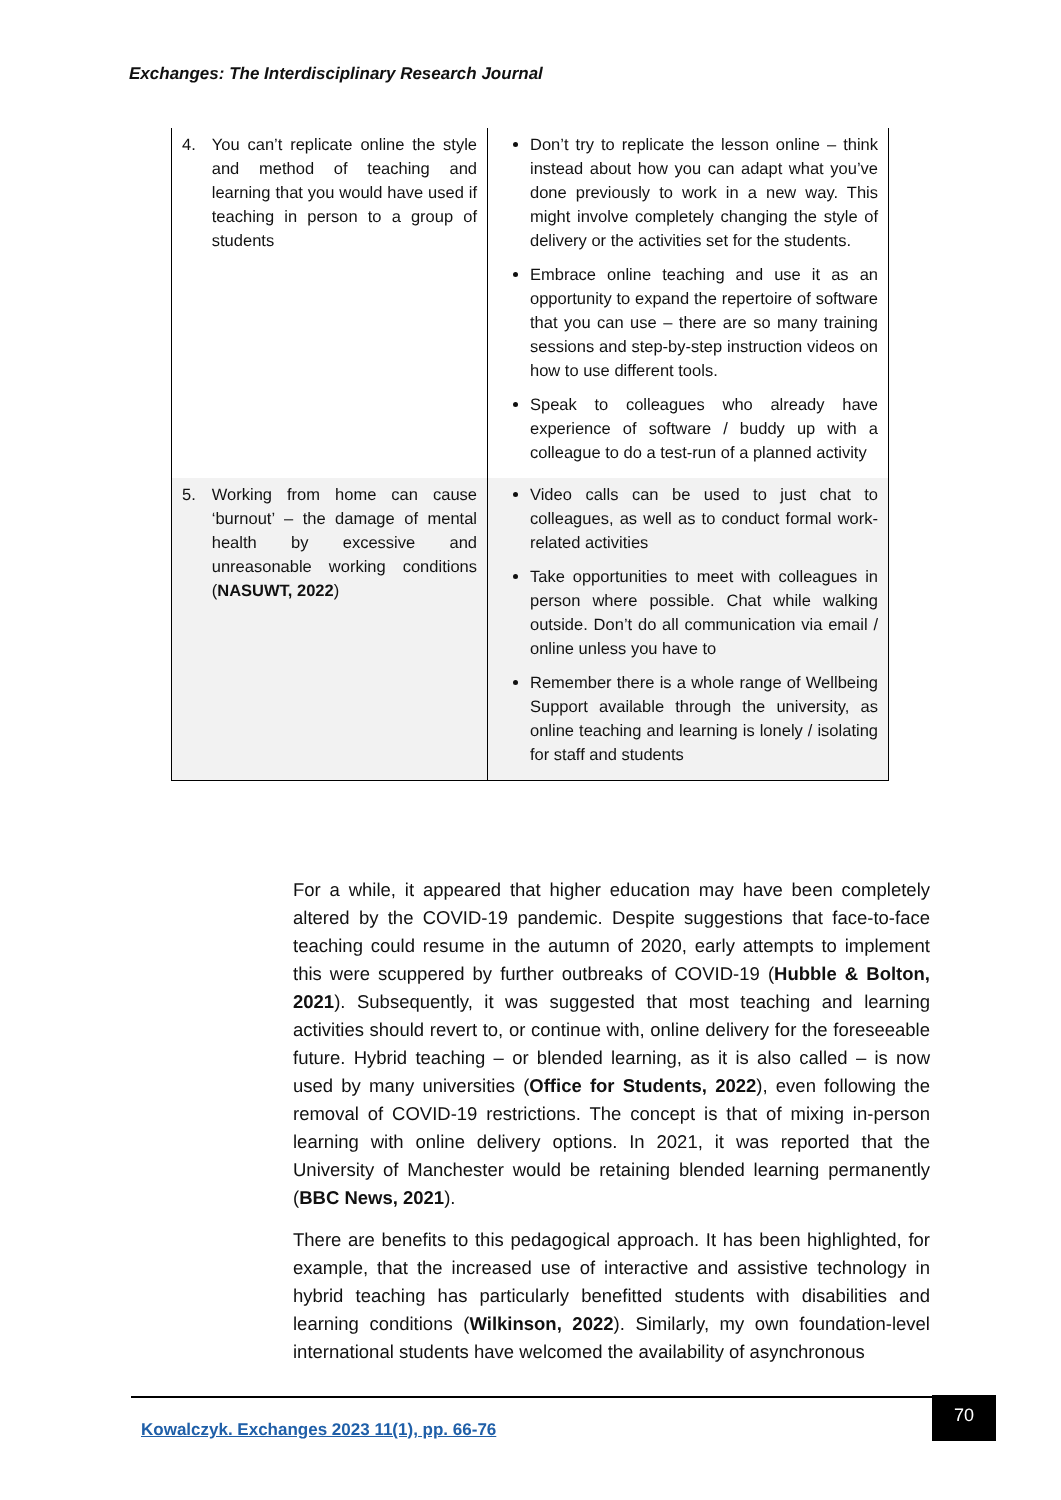Exchanges: The Interdisciplinary Research Journal
| 4. You can’t replicate online the style and method of teaching and learning that you would have used if teaching in person to a group of students | Don’t try to replicate the lesson online – think instead about how you can adapt what you’ve done previously to work in a new way. This might involve completely changing the style of delivery or the activities set for the students. Embrace online teaching and use it as an opportunity to expand the repertoire of software that you can use – there are so many training sessions and step-by-step instruction videos on how to use different tools. Speak to colleagues who already have experience of software / buddy up with a colleague to do a test-run of a planned activity |
| 5. Working from home can cause ‘burnout’ – the damage of mental health by excessive and unreasonable working conditions ( NASUWT, 2022 ) | Video calls can be used to just chat to colleagues, as well as to conduct formal work-related activities Take opportunities to meet with colleagues in person where possible. Chat while walking outside. Don’t do all communication via email / online unless you have to Remember there is a whole range of Wellbeing Support available through the university, as online teaching and learning is lonely / isolating for staff and students |
For a while, it appeared that higher education may have been completely altered by the COVID-19 pandemic. Despite suggestions that face-to-face teaching could resume in the autumn of 2020, early attempts to implement this were scuppered by further outbreaks of COVID-19 (Hubble & Bolton, 2021). Subsequently, it was suggested that most teaching and learning activities should revert to, or continue with, online delivery for the foreseeable future. Hybrid teaching – or blended learning, as it is also called – is now used by many universities (Office for Students, 2022), even following the removal of COVID-19 restrictions. The concept is that of mixing in-person learning with online delivery options. In 2021, it was reported that the University of Manchester would be retaining blended learning permanently (BBC News, 2021).
There are benefits to this pedagogical approach. It has been highlighted, for example, that the increased use of interactive and assistive technology in hybrid teaching has particularly benefitted students with disabilities and learning conditions (Wilkinson, 2022). Similarly, my own foundation-level international students have welcomed the availability of asynchronous
Kowalczyk. Exchanges 2023 11(1), pp. 66-76
70